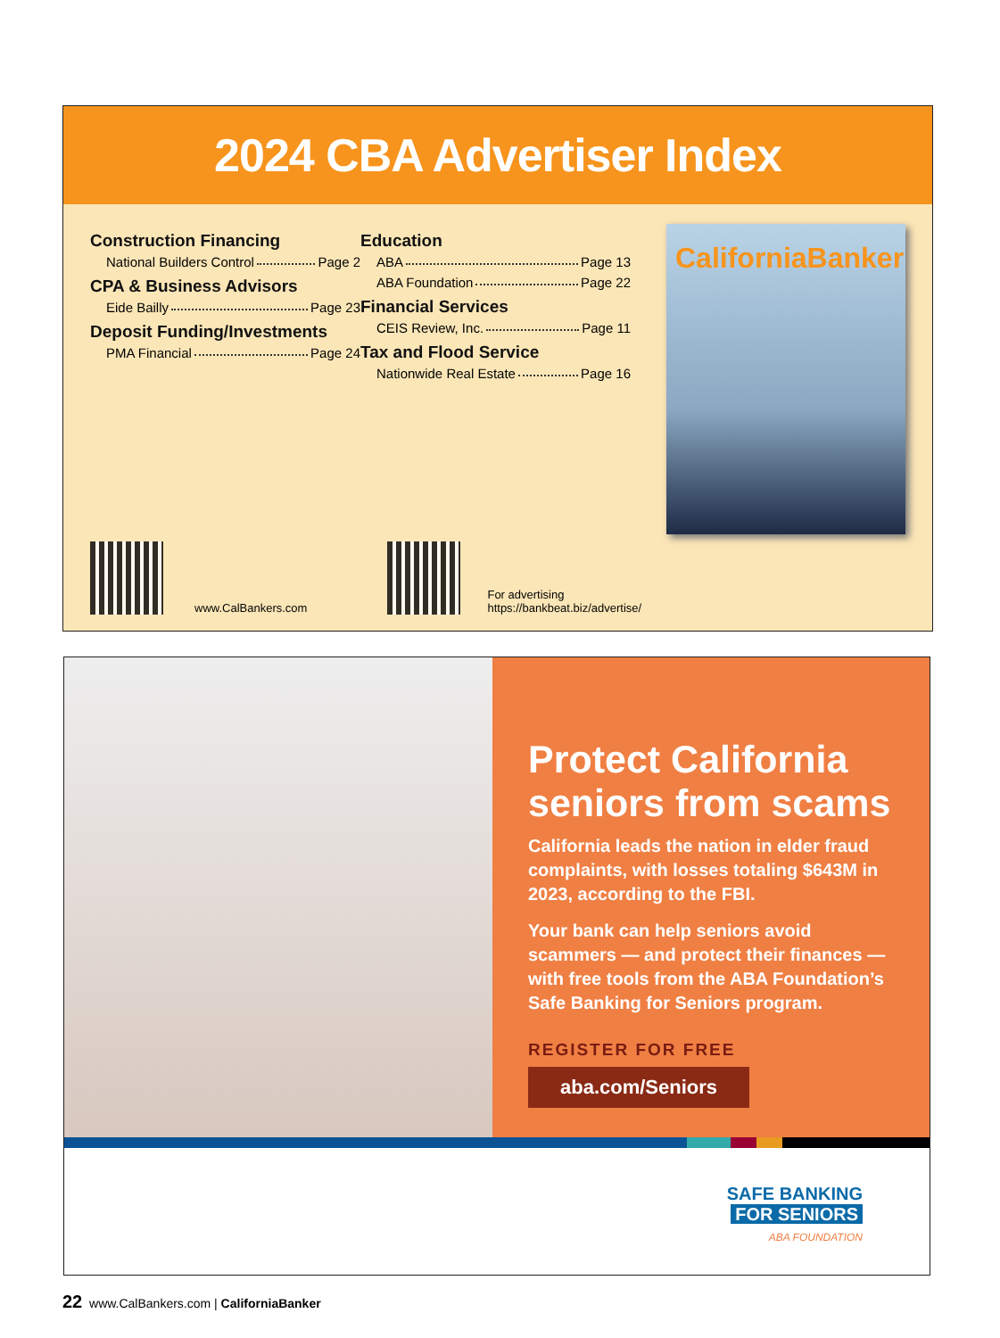2024 CBA Advertiser Index
Construction Financing
National Builders Control Page 2
CPA & Business Advisors
Eide Bailly Page 23
Deposit Funding/Investments
PMA Financial Page 24
Education
ABA Page 13
ABA Foundation Page 22
Financial Services
CEIS Review, Inc. Page 11
Tax and Flood Service
Nationwide Real Estate Page 16
CaliforniaBanker
www.CalBankers.com
For advertising
https://bankbeat.biz/advertise/
Protect California seniors from scams
California leads the nation in elder fraud complaints, with losses totaling $643M in 2023, according to the FBI.
Your bank can help seniors avoid scammers — and protect their finances — with free tools from the ABA Foundation’s Safe Banking for Seniors program.
REGISTER FOR FREE
aba.com/Seniors
SAFE BANKING
FOR SENIORS
ABA FOUNDATION
22 www.CalBankers.com | CaliforniaBanker